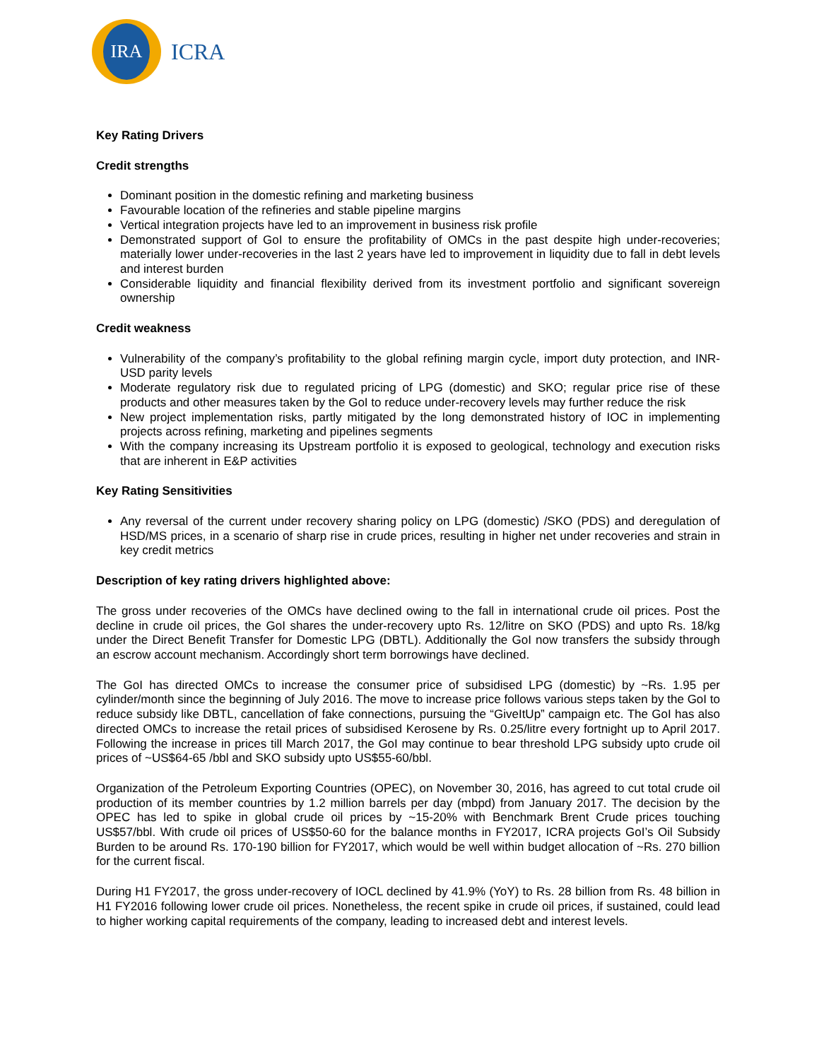IRA
ICRA
Key Rating Drivers
Credit strengths
Dominant position in the domestic refining and marketing business
Favourable location of the refineries and stable pipeline margins
Vertical integration projects have led to an improvement in business risk profile
Demonstrated support of GoI to ensure the profitability of OMCs in the past despite high under-recoveries; materially lower under-recoveries in the last 2 years have led to improvement in liquidity due to fall in debt levels and interest burden
Considerable liquidity and financial flexibility derived from its investment portfolio and significant sovereign ownership
Credit weakness
Vulnerability of the company’s profitability to the global refining margin cycle, import duty protection, and INR-USD parity levels
Moderate regulatory risk due to regulated pricing of LPG (domestic) and SKO; regular price rise of these products and other measures taken by the GoI to reduce under-recovery levels may further reduce the risk
New project implementation risks, partly mitigated by the long demonstrated history of IOC in implementing projects across refining, marketing and pipelines segments
With the company increasing its Upstream portfolio it is exposed to geological, technology and execution risks that are inherent in E&P activities
Key Rating Sensitivities
Any reversal of the current under recovery sharing policy on LPG (domestic) /SKO (PDS) and deregulation of HSD/MS prices, in a scenario of sharp rise in crude prices, resulting in higher net under recoveries and strain in key credit metrics
Description of key rating drivers highlighted above:
The gross under recoveries of the OMCs have declined owing to the fall in international crude oil prices. Post the decline in crude oil prices, the GoI shares the under-recovery upto Rs. 12/litre on SKO (PDS) and upto Rs. 18/kg under the Direct Benefit Transfer for Domestic LPG (DBTL). Additionally the GoI now transfers the subsidy through an escrow account mechanism. Accordingly short term borrowings have declined.
The GoI has directed OMCs to increase the consumer price of subsidised LPG (domestic) by ~Rs. 1.95 per cylinder/month since the beginning of July 2016. The move to increase price follows various steps taken by the GoI to reduce subsidy like DBTL, cancellation of fake connections, pursuing the “GiveItUp” campaign etc. The GoI has also directed OMCs to increase the retail prices of subsidised Kerosene by Rs. 0.25/litre every fortnight up to April 2017. Following the increase in prices till March 2017, the GoI may continue to bear threshold LPG subsidy upto crude oil prices of ~US$64-65 /bbl and SKO subsidy upto US$55-60/bbl.
Organization of the Petroleum Exporting Countries (OPEC), on November 30, 2016, has agreed to cut total crude oil production of its member countries by 1.2 million barrels per day (mbpd) from January 2017. The decision by the OPEC has led to spike in global crude oil prices by ~15-20% with Benchmark Brent Crude prices touching US$57/bbl. With crude oil prices of US$50-60 for the balance months in FY2017, ICRA projects GoI’s Oil Subsidy Burden to be around Rs. 170-190 billion for FY2017, which would be well within budget allocation of ~Rs. 270 billion for the current fiscal.
During H1 FY2017, the gross under-recovery of IOCL declined by 41.9% (YoY) to Rs. 28 billion from Rs. 48 billion in H1 FY2016 following lower crude oil prices. Nonetheless, the recent spike in crude oil prices, if sustained, could lead to higher working capital requirements of the company, leading to increased debt and interest levels.